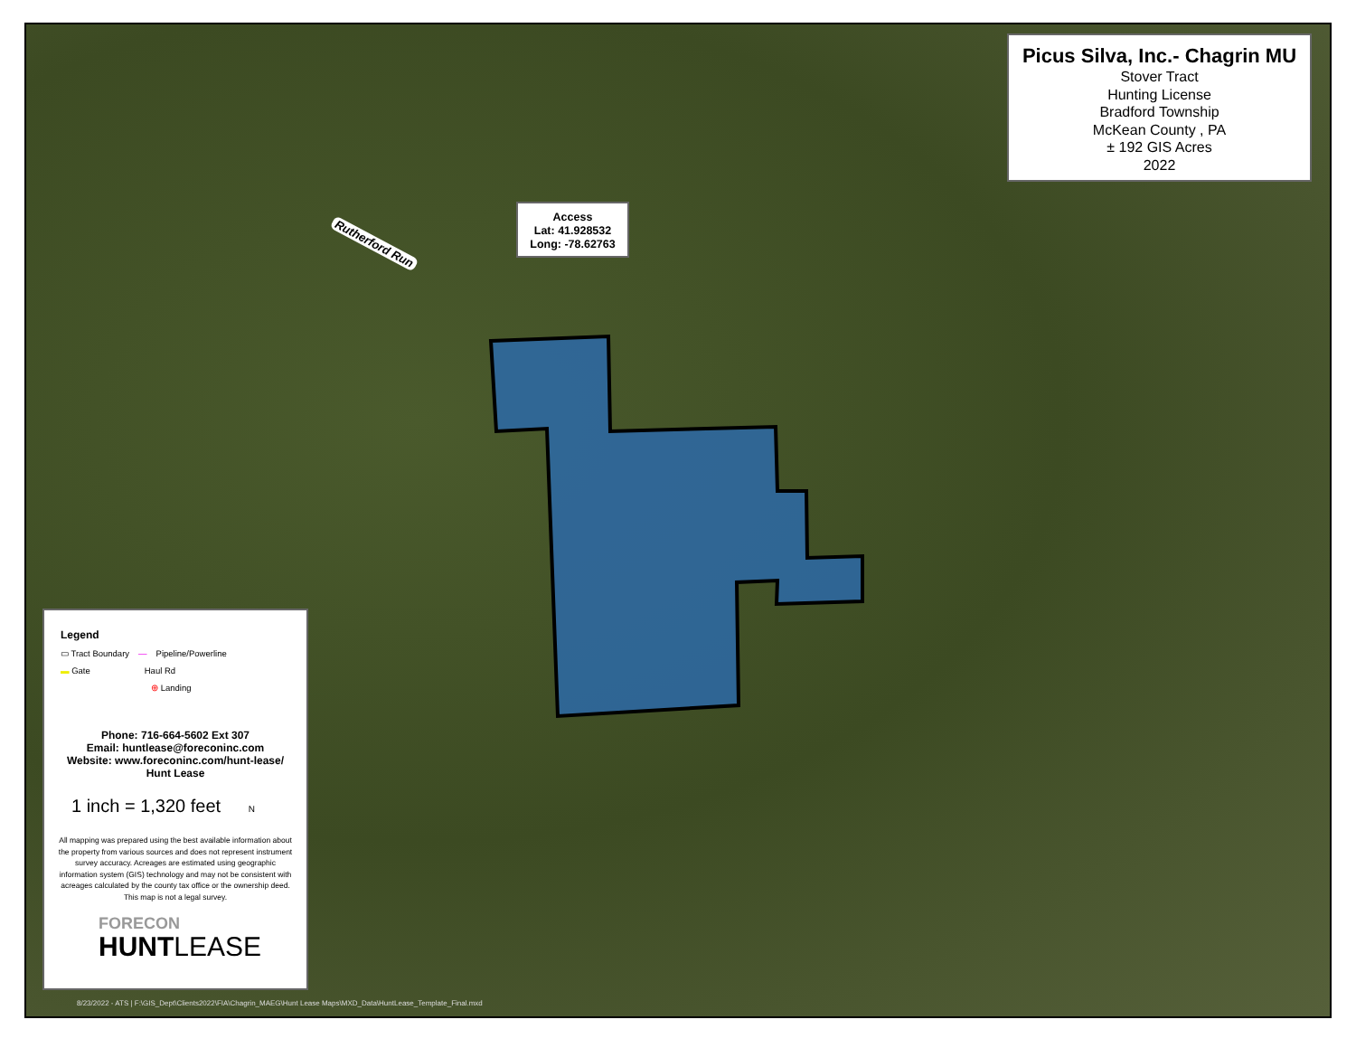Picus Silva, Inc.- Chagrin MU
Stover Tract
Hunting License
Bradford Township
McKean County , PA
± 192 GIS Acres
2022
Access
Lat: 41.928532
Long: -78.62763
Rutherford Run
Legend
▭ Tract Boundary — Pipeline/Powerline
▬ Gate Haul Rd
⊕ Landing
Phone: 716-664-5602 Ext 307
Email: huntlease@foreconinc.com
Website: www.foreconinc.com/hunt-lease/
Hunt Lease
1 inch = 1,320 feet N
All mapping was prepared using the best available information about the property from various sources and does not represent instrument survey accuracy. Acreages are estimated using geographic information system (GIS) technology and may not be consistent with acreages calculated by the county tax office or the ownership deed. This map is not a legal survey.
FORECON
HUNTLEASE
8/23/2022 - ATS | F:\GIS_Dept\Clients2022\FIA\Chagrin_MAEG\Hunt Lease Maps\MXD_Data\HuntLease_Template_Final.mxd